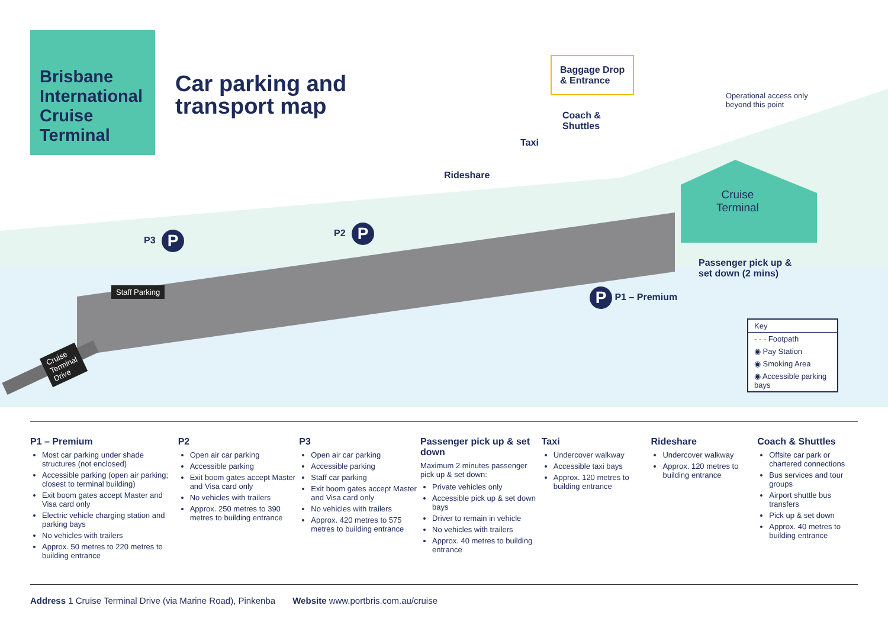Brisbane International Cruise Terminal
Car parking and
transport map
Baggage Drop
& Entrance
Operational access only
beyond this point
Coach &
Shuttles
Taxi
Rideshare
Cruise
Terminal
P3 P
P2 P
Passenger pick up &
set down (2 mins)
P P1 – Premium
Staff Parking
Cruise
Terminal
Drive
Key
- - - Footpath
◉ Pay Station
◉ Smoking Area
◉ Accessible parking bays
P1 – Premium
Most car parking under shade structures (not enclosed)
Accessible parking (open air parking; closest to terminal building)
Exit boom gates accept Master and Visa card only
Electric vehicle charging station and parking bays
No vehicles with trailers
Approx. 50 metres to 220 metres to building entrance
P2
Open air car parking
Accessible parking
Exit boom gates accept Master and Visa card only
No vehicles with trailers
Approx. 250 metres to 390 metres to building entrance
P3
Open air car parking
Accessible parking
Staff car parking
Exit boom gates accept Master and Visa card only
No vehicles with trailers
Approx. 420 metres to 575 metres to building entrance
Passenger pick up & set down
Maximum 2 minutes passenger pick up & set down:
Private vehicles only
Accessible pick up & set down bays
Driver to remain in vehicle
No vehicles with trailers
Approx. 40 metres to building entrance
Taxi
Undercover walkway
Accessible taxi bays
Approx. 120 metres to building entrance
Rideshare
Undercover walkway
Approx. 120 metres to building entrance
Coach & Shuttles
Offsite car park or chartered connections
Bus services and tour groups
Airport shuttle bus transfers
Pick up & set down
Approx. 40 metres to building entrance
Address 1 Cruise Terminal Drive (via Marine Road), Pinkenba Website www.portbris.com.au/cruise